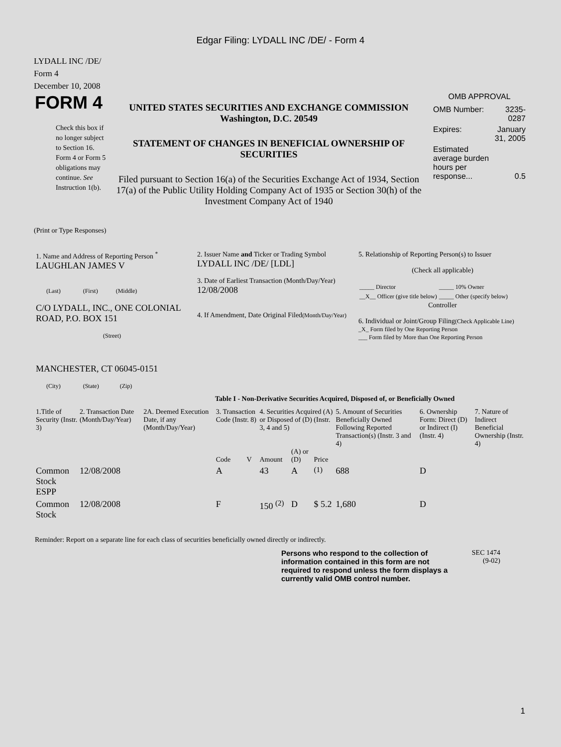Edgar Filing: LYDALL INC /DE/ - Form 4
LYDALL INC /DE/
Form 4
December 10, 2008
FORM 4
Check this box if no longer subject to Section 16. Form 4 or Form 5 obligations may continue. See Instruction 1(b).
UNITED STATES SECURITIES AND EXCHANGE COMMISSION
Washington, D.C. 20549
STATEMENT OF CHANGES IN BENEFICIAL OWNERSHIP OF SECURITIES
Filed pursuant to Section 16(a) of the Securities Exchange Act of 1934, Section 17(a) of the Public Utility Holding Company Act of 1935 or Section 30(h) of the Investment Company Act of 1940
OMB APPROVAL
| OMB Number: | 3235-0287 |
| Expires: | January 31, 2005 |
| Estimated average burden hours per response... | 0.5 |
(Print or Type Responses)
| 1. Name and Address of Reporting Person <sup>*</sup> LAUGHLAN JAMES V (Last) (First) (Middle) C/O LYDALL, INC., ONE COLONIAL ROAD, P.O. BOX 151 (Street) MANCHESTER, CT 06045-0151 (City) (State) (Zip) | 2. Issuer Name and Ticker or Trading Symbol LYDALL INC /DE/ [LDL] 3. Date of Earliest Transaction (Month/Day/Year) 12/08/2008 4. If Amendment, Date Original Filed (Month/Day/Year) | 5. Relationship of Reporting Person(s) to Issuer (Check all applicable) / _____ Director / _____ 10% Owner / / __X__ Officer (give title below) / _____ Other (specify below) / Controller 6. Individual or Joint/Group Filing (Check Applicable Line) _X_ Form filed by One Reporting Person ___ Form filed by More than One Reporting Person |
Table I - Non-Derivative Securities Acquired, Disposed of, or Beneficially Owned
| 1.Title of Security (Instr. 3) | 2. Transaction Date (Month/Day/Year) | 2A. Deemed Execution Date, if any (Month/Day/Year) | 3. Transaction Code (Instr. 8) | | 4. Securities Acquired (A) or Disposed of (D) (Instr. 3, 4 and 5) | | | 5. Amount of Securities Beneficially Owned Following Reported Transaction(s) (Instr. 3 and 4) | 6. Ownership Form: Direct (D) or Indirect (I) (Instr. 4) | 7. Nature of Indirect Beneficial Ownership (Instr. 4) |
| --- | --- | --- | --- | --- | --- | --- | --- | --- | --- | --- |
| | | | Code | V | Amount | (A) or (D) | Price | | | |
| Common Stock ESPP | 12/08/2008 | | A | | 43 | A | <sup>(1)</sup> | 688 | D | |
| Common Stock | 12/08/2008 | | F | | 150 <sup>(2)</sup> | D | $ 5.2 | 1,680 | D | |
Reminder: Report on a separate line for each class of securities beneficially owned directly or indirectly.
Persons who respond to the collection of information contained in this form are not required to respond unless the form displays a currently valid OMB control number.
SEC 1474
(9-02)
1